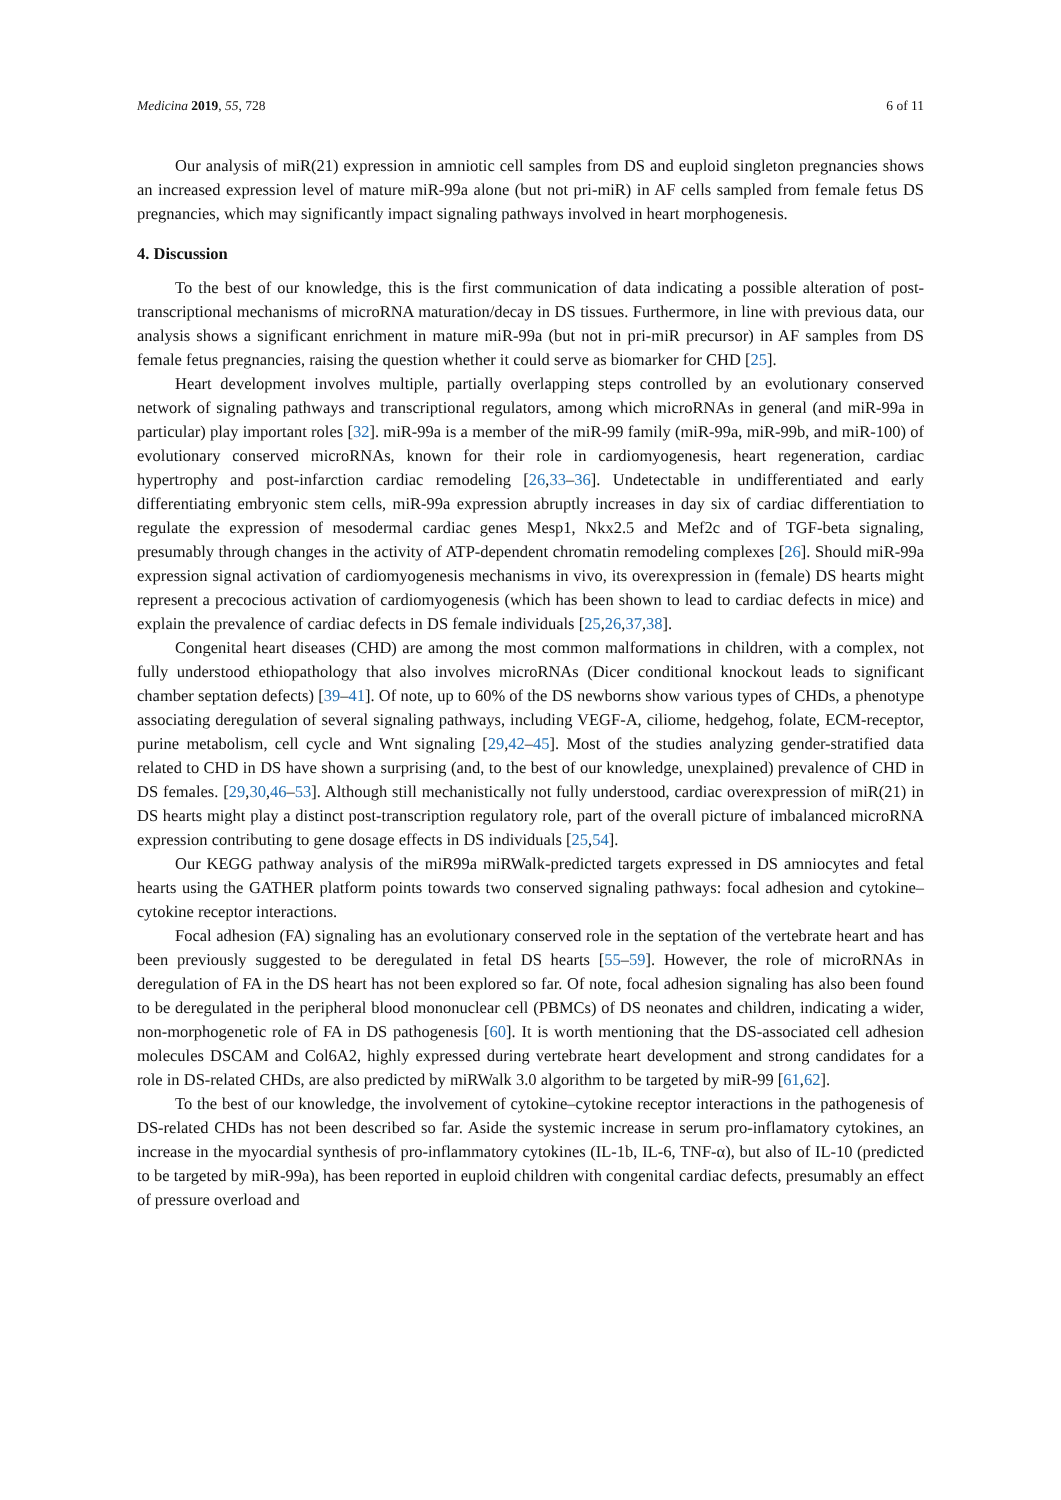Medicina 2019, 55, 728 6 of 11
Our analysis of miR(21) expression in amniotic cell samples from DS and euploid singleton pregnancies shows an increased expression level of mature miR-99a alone (but not pri-miR) in AF cells sampled from female fetus DS pregnancies, which may significantly impact signaling pathways involved in heart morphogenesis.
4. Discussion
To the best of our knowledge, this is the first communication of data indicating a possible alteration of post-transcriptional mechanisms of microRNA maturation/decay in DS tissues. Furthermore, in line with previous data, our analysis shows a significant enrichment in mature miR-99a (but not in pri-miR precursor) in AF samples from DS female fetus pregnancies, raising the question whether it could serve as biomarker for CHD [25].
Heart development involves multiple, partially overlapping steps controlled by an evolutionary conserved network of signaling pathways and transcriptional regulators, among which microRNAs in general (and miR-99a in particular) play important roles [32]. miR-99a is a member of the miR-99 family (miR-99a, miR-99b, and miR-100) of evolutionary conserved microRNAs, known for their role in cardiomyogenesis, heart regeneration, cardiac hypertrophy and post-infarction cardiac remodeling [26,33–36]. Undetectable in undifferentiated and early differentiating embryonic stem cells, miR-99a expression abruptly increases in day six of cardiac differentiation to regulate the expression of mesodermal cardiac genes Mesp1, Nkx2.5 and Mef2c and of TGF-beta signaling, presumably through changes in the activity of ATP-dependent chromatin remodeling complexes [26]. Should miR-99a expression signal activation of cardiomyogenesis mechanisms in vivo, its overexpression in (female) DS hearts might represent a precocious activation of cardiomyogenesis (which has been shown to lead to cardiac defects in mice) and explain the prevalence of cardiac defects in DS female individuals [25,26,37,38].
Congenital heart diseases (CHD) are among the most common malformations in children, with a complex, not fully understood ethiopathology that also involves microRNAs (Dicer conditional knockout leads to significant chamber septation defects) [39–41]. Of note, up to 60% of the DS newborns show various types of CHDs, a phenotype associating deregulation of several signaling pathways, including VEGF-A, ciliome, hedgehog, folate, ECM-receptor, purine metabolism, cell cycle and Wnt signaling [29,42–45]. Most of the studies analyzing gender-stratified data related to CHD in DS have shown a surprising (and, to the best of our knowledge, unexplained) prevalence of CHD in DS females. [29,30,46–53]. Although still mechanistically not fully understood, cardiac overexpression of miR(21) in DS hearts might play a distinct post-transcription regulatory role, part of the overall picture of imbalanced microRNA expression contributing to gene dosage effects in DS individuals [25,54].
Our KEGG pathway analysis of the miR99a miRWalk-predicted targets expressed in DS amniocytes and fetal hearts using the GATHER platform points towards two conserved signaling pathways: focal adhesion and cytokine–cytokine receptor interactions.
Focal adhesion (FA) signaling has an evolutionary conserved role in the septation of the vertebrate heart and has been previously suggested to be deregulated in fetal DS hearts [55–59]. However, the role of microRNAs in deregulation of FA in the DS heart has not been explored so far. Of note, focal adhesion signaling has also been found to be deregulated in the peripheral blood mononuclear cell (PBMCs) of DS neonates and children, indicating a wider, non-morphogenetic role of FA in DS pathogenesis [60]. It is worth mentioning that the DS-associated cell adhesion molecules DSCAM and Col6A2, highly expressed during vertebrate heart development and strong candidates for a role in DS-related CHDs, are also predicted by miRWalk 3.0 algorithm to be targeted by miR-99 [61,62].
To the best of our knowledge, the involvement of cytokine–cytokine receptor interactions in the pathogenesis of DS-related CHDs has not been described so far. Aside the systemic increase in serum pro-inflamatory cytokines, an increase in the myocardial synthesis of pro-inflammatory cytokines (IL-1b, IL-6, TNF-α), but also of IL-10 (predicted to be targeted by miR-99a), has been reported in euploid children with congenital cardiac defects, presumably an effect of pressure overload and